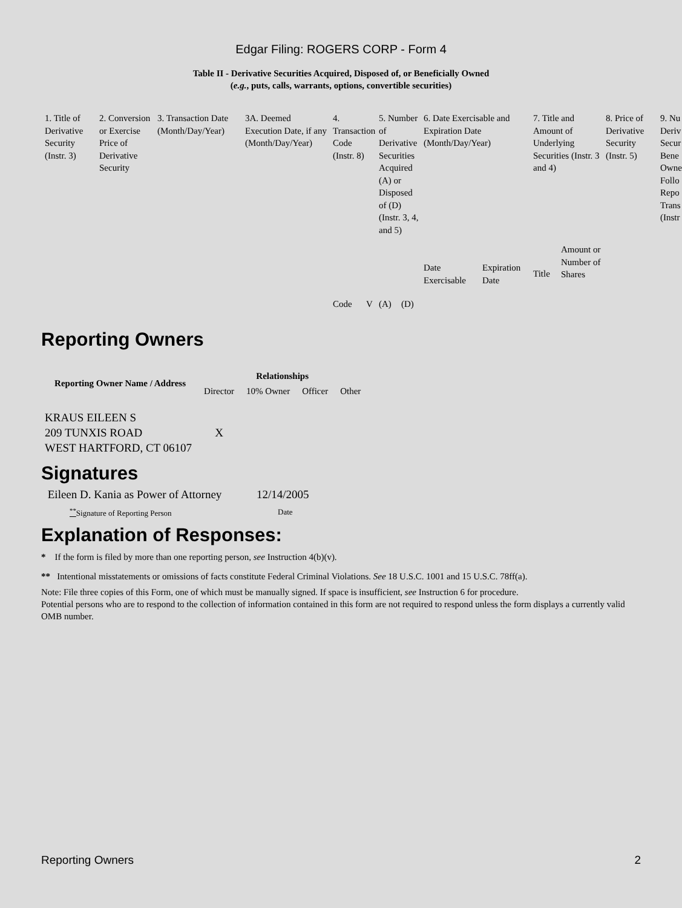Edgar Filing: ROGERS CORP - Form 4
Table II - Derivative Securities Acquired, Disposed of, or Beneficially Owned
(e.g., puts, calls, warrants, options, convertible securities)
| 1. Title of Derivative Security (Instr. 3) | 2. Conversion or Exercise Price of Derivative Security | 3. Transaction Date (Month/Day/Year) | 3A. Deemed Execution Date, if any (Month/Day/Year) | 4. Transaction Code (Instr. 8) | | 5. Number of Derivative Securities Acquired (A) or Disposed of (D) (Instr. 3, 4, and 5) | | 6. Date Exercisable and Expiration Date (Month/Day/Year) | | 7. Title and Amount of Underlying Securities (Instr. 3 and 4) | | 8. Price of Derivative Security (Instr. 5) | 9. Nu Deriv Secur Bene Owne Follo Repo Trans (Instr |
| --- | --- | --- | --- | --- | --- | --- | --- | --- | --- | --- | --- | --- | --- |
| | | | | Code | V | (A) | (D) | Date Exercisable | Expiration Date | Title | Amount or Number of Shares | | |
Reporting Owners
| Reporting Owner Name / Address | Relationships | | | |
| --- | --- | --- | --- | --- |
| | Director | 10% Owner | Officer | Other |
| KRAUS EILEEN S 209 TUNXIS ROAD WEST HARTFORD, CT 06107 | X | | | |
Signatures
| Eileen D. Kania as Power of Attorney | 12/14/2005 |
| <sup>**</sup> Signature of Reporting Person | Date |
Explanation of Responses:
* If the form is filed by more than one reporting person, see Instruction 4(b)(v).
** Intentional misstatements or omissions of facts constitute Federal Criminal Violations. See 18 U.S.C. 1001 and 15 U.S.C. 78ff(a).
Note: File three copies of this Form, one of which must be manually signed. If space is insufficient, see Instruction 6 for procedure.
Potential persons who are to respond to the collection of information contained in this form are not required to respond unless the form displays a currently valid OMB number.
Reporting Owners 2